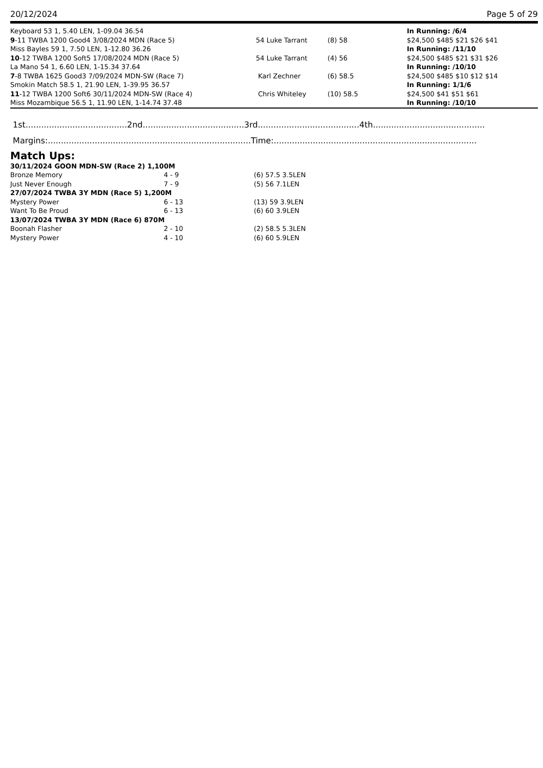20/12/2024 Page 5 of 29
| Keyboard 53 1, 5.40 LEN, 1-09.04 36.54 | | | In Running: /6/4 |
| 9 -11 TWBA 1200 Good4 3/08/2024 MDN (Race 5) | 54 Luke Tarrant | (8) 58 | $24,500 $485 $21 $26 $41 |
| Miss Bayles 59 1, 7.50 LEN, 1-12.80 36.26 | | | In Running: /11/10 |
| 10 -12 TWBA 1200 Soft5 17/08/2024 MDN (Race 5) | 54 Luke Tarrant | (4) 56 | $24,500 $485 $21 $31 $26 |
| La Mano 54 1, 6.60 LEN, 1-15.34 37.64 | | | In Running: /10/10 |
| 7 -8 TWBA 1625 Good3 7/09/2024 MDN-SW (Race 7) | Karl Zechner | (6) 58.5 | $24,500 $485 $10 $12 $14 |
| Smokin Match 58.5 1, 21.90 LEN, 1-39.95 36.57 | | | In Running: 1/1/6 |
| 11 -12 TWBA 1200 Soft6 30/11/2024 MDN-SW (Race 4) | Chris Whiteley | (10) 58.5 | $24,500 $41 $51 $61 |
| Miss Mozambique 56.5 1, 11.90 LEN, 1-14.74 37.48 | | | In Running: /10/10 |
1st.......................................2nd.......................................3rd.......................................4th...........................................
Margins:..............................................................................Time:..............................................................................
Match Ups:
| 30/11/2024 GOON MDN-SW (Race 2) 1,100M | | |
| Bronze Memory | 4 - 9 | (6) 57.5 3.5LEN |
| Just Never Enough | 7 - 9 | (5) 56 7.1LEN |
| 27/07/2024 TWBA 3Y MDN (Race 5) 1,200M | | |
| Mystery Power | 6 - 13 | (13) 59 3.9LEN |
| Want To Be Proud | 6 - 13 | (6) 60 3.9LEN |
| 13/07/2024 TWBA 3Y MDN (Race 6) 870M | | |
| Boonah Flasher | 2 - 10 | (2) 58.5 5.3LEN |
| Mystery Power | 4 - 10 | (6) 60 5.9LEN |